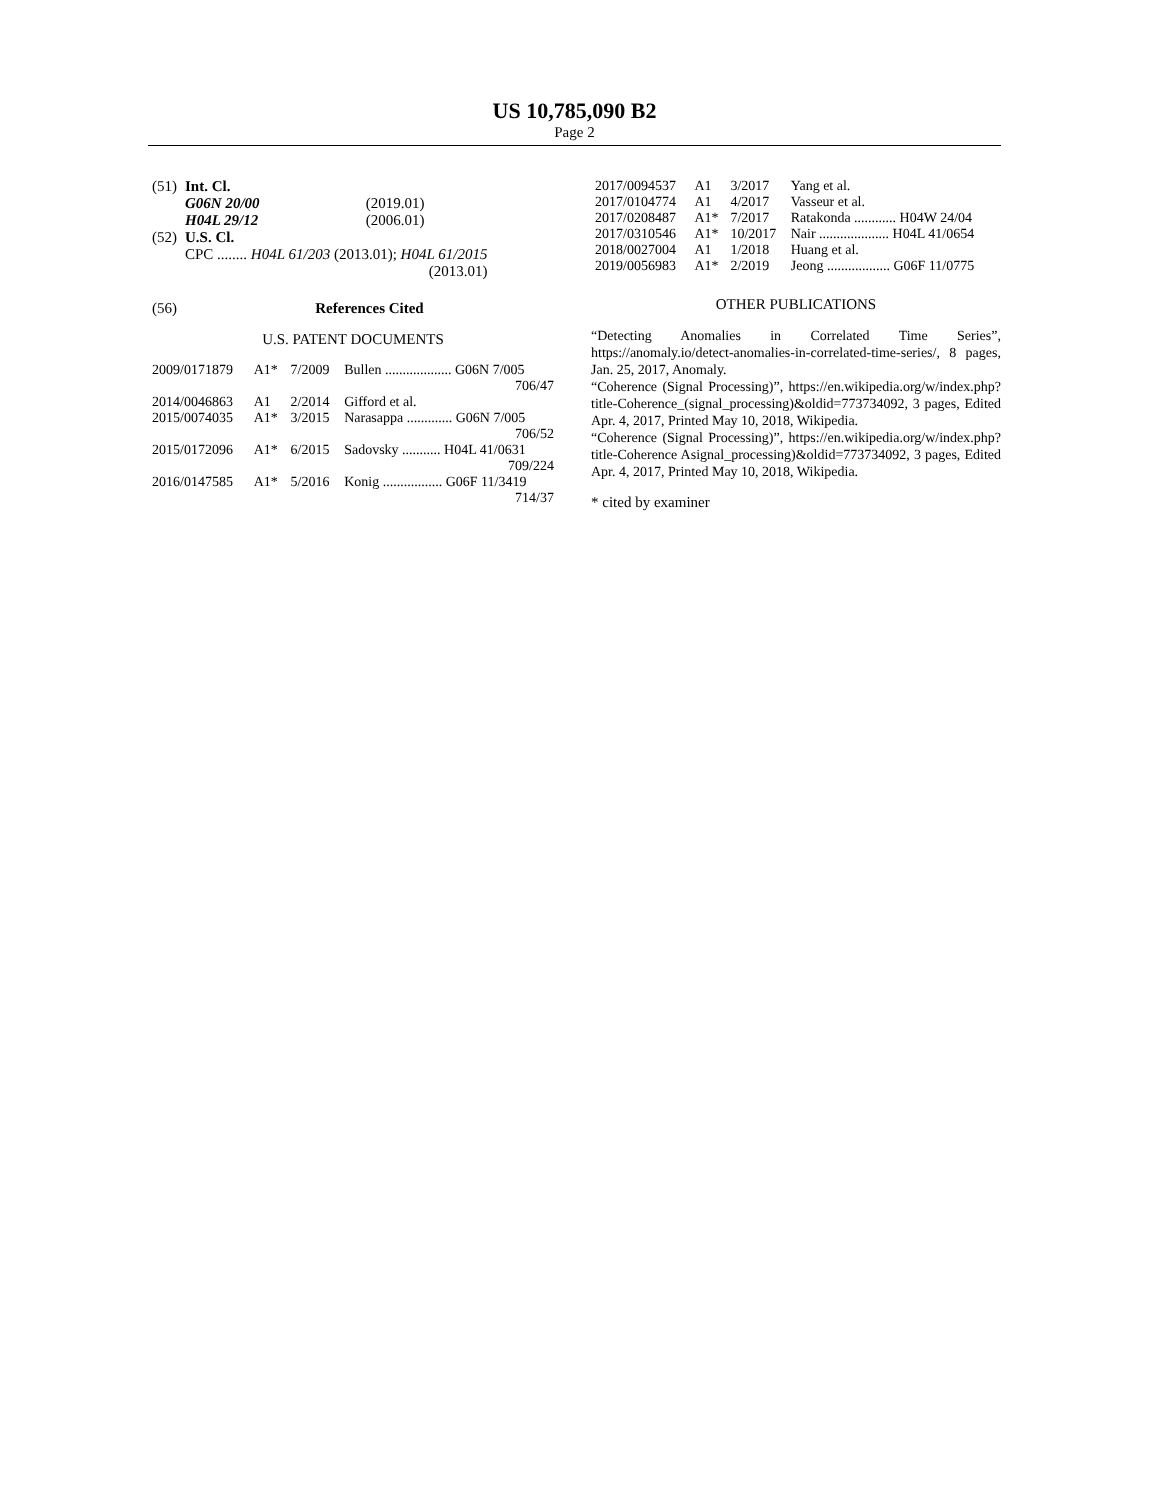US 10,785,090 B2
Page 2
| (51) | Int. Cl. | |
| | G06N 20/00 | (2019.01) |
| | H04L 29/12 | (2006.01) |
| (52) | U.S. Cl. | |
| | CPC ........ H04L 61/203 (2013.01); H04L 61/2015 | |
| | (2013.01) | |
| (56) | References Cited |
U.S. PATENT DOCUMENTS
| 2009/0171879 | A1* | 7/2009 | Bullen ................... G06N 7/005 |
| | | | 706/47 |
| 2014/0046863 | A1 | 2/2014 | Gifford et al. |
| 2015/0074035 | A1* | 3/2015 | Narasappa ............. G06N 7/005 |
| | | | 706/52 |
| 2015/0172096 | A1* | 6/2015 | Sadovsky ........... H04L 41/0631 |
| | | | 709/224 |
| 2016/0147585 | A1* | 5/2016 | Konig ................. G06F 11/3419 |
| | | | 714/37 |
| 2017/0094537 | A1 | 3/2017 | Yang et al. |
| 2017/0104774 | A1 | 4/2017 | Vasseur et al. |
| 2017/0208487 | A1* | 7/2017 | Ratakonda ............ H04W 24/04 |
| 2017/0310546 | A1* | 10/2017 | Nair .................... H04L 41/0654 |
| 2018/0027004 | A1 | 1/2018 | Huang et al. |
| 2019/0056983 | A1* | 2/2019 | Jeong .................. G06F 11/0775 |
OTHER PUBLICATIONS
“Detecting Anomalies in Correlated Time Series”, https://anomaly.io/detect-anomalies-in-correlated-time-series/, 8 pages, Jan. 25, 2017, Anomaly.
“Coherence (Signal Processing)”, https://en.wikipedia.org/w/index.php?title-Coherence_(signal_processing)&oldid=773734092, 3 pages, Edited Apr. 4, 2017, Printed May 10, 2018, Wikipedia.
“Coherence (Signal Processing)”, https://en.wikipedia.org/w/index.php?title-Coherence Asignal_processing)&oldid=773734092, 3 pages, Edited Apr. 4, 2017, Printed May 10, 2018, Wikipedia.
* cited by examiner